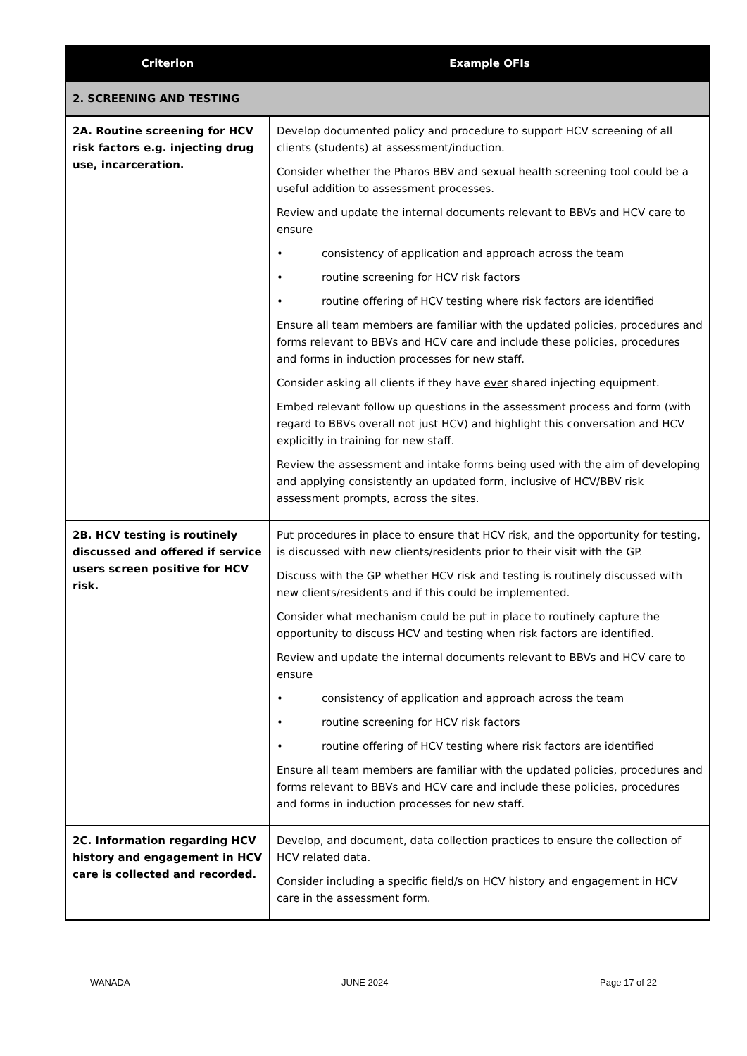| Criterion | Example OFIs |
| --- | --- |
| 2. SCREENING AND TESTING | |
| 2A. Routine screening for HCV risk factors e.g. injecting drug use, incarceration. | Develop documented policy and procedure to support HCV screening of all clients (students) at assessment/induction. Consider whether the Pharos BBV and sexual health screening tool could be a useful addition to assessment processes. Review and update the internal documents relevant to BBVs and HCV care to ensure • consistency of application and approach across the team • routine screening for HCV risk factors • routine offering of HCV testing where risk factors are identified Ensure all team members are familiar with the updated policies, procedures and forms relevant to BBVs and HCV care and include these policies, procedures and forms in induction processes for new staff. Consider asking all clients if they have ever shared injecting equipment. Embed relevant follow up questions in the assessment process and form (with regard to BBVs overall not just HCV) and highlight this conversation and HCV explicitly in training for new staff. Review the assessment and intake forms being used with the aim of developing and applying consistently an updated form, inclusive of HCV/BBV risk assessment prompts, across the sites. |
| 2B. HCV testing is routinely discussed and offered if service users screen positive for HCV risk. | Put procedures in place to ensure that HCV risk, and the opportunity for testing, is discussed with new clients/residents prior to their visit with the GP. Discuss with the GP whether HCV risk and testing is routinely discussed with new clients/residents and if this could be implemented. Consider what mechanism could be put in place to routinely capture the opportunity to discuss HCV and testing when risk factors are identified. Review and update the internal documents relevant to BBVs and HCV care to ensure • consistency of application and approach across the team • routine screening for HCV risk factors • routine offering of HCV testing where risk factors are identified Ensure all team members are familiar with the updated policies, procedures and forms relevant to BBVs and HCV care and include these policies, procedures and forms in induction processes for new staff. |
| 2C. Information regarding HCV history and engagement in HCV care is collected and recorded. | Develop, and document, data collection practices to ensure the collection of HCV related data. Consider including a specific field/s on HCV history and engagement in HCV care in the assessment form. |
WANADA JUNE 2024 Page 17 of 22